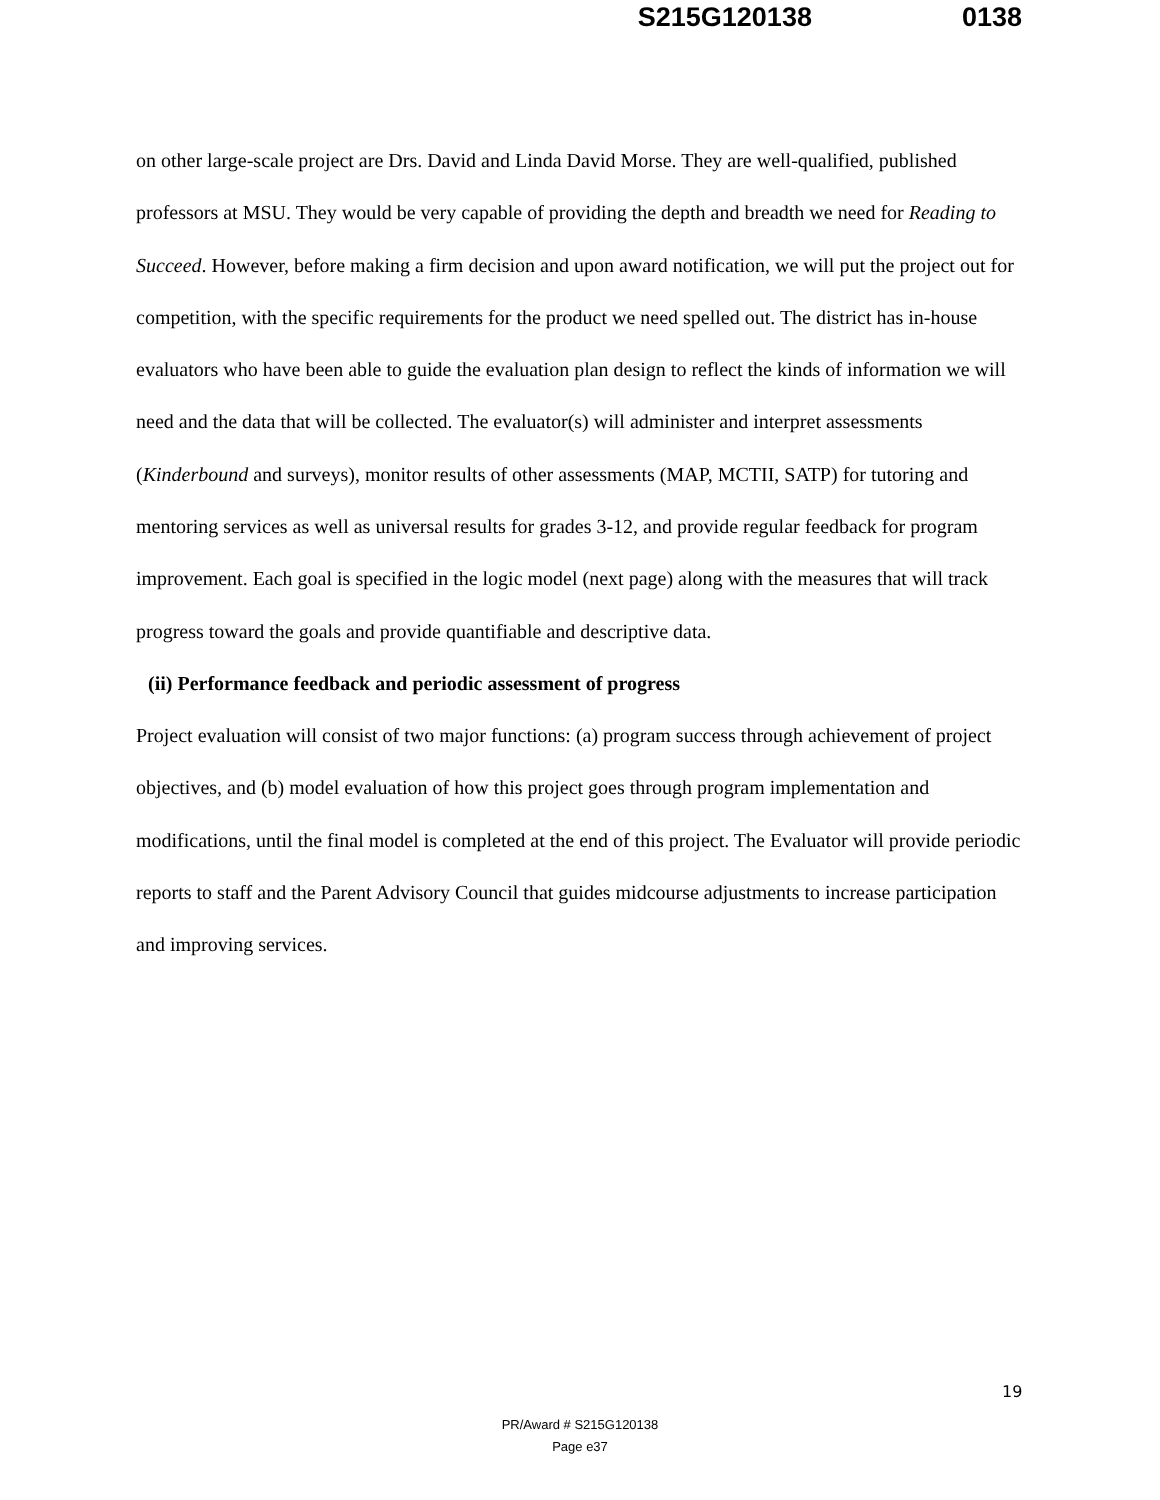S215G120138 0138
on other large-scale project are Drs. David and Linda David Morse. They are well-qualified, published professors at MSU. They would be very capable of providing the depth and breadth we need for Reading to Succeed. However, before making a firm decision and upon award notification, we will put the project out for competition, with the specific requirements for the product we need spelled out. The district has in-house evaluators who have been able to guide the evaluation plan design to reflect the kinds of information we will need and the data that will be collected. The evaluator(s) will administer and interpret assessments (Kinderbound and surveys), monitor results of other assessments (MAP, MCTII, SATP) for tutoring and mentoring services as well as universal results for grades 3-12, and provide regular feedback for program improvement. Each goal is specified in the logic model (next page) along with the measures that will track progress toward the goals and provide quantifiable and descriptive data.
(ii) Performance feedback and periodic assessment of progress
Project evaluation will consist of two major functions: (a) program success through achievement of project objectives, and (b) model evaluation of how this project goes through program implementation and modifications, until the final model is completed at the end of this project. The Evaluator will provide periodic reports to staff and the Parent Advisory Council that guides midcourse adjustments to increase participation and improving services.
19
PR/Award # S215G120138
Page e37